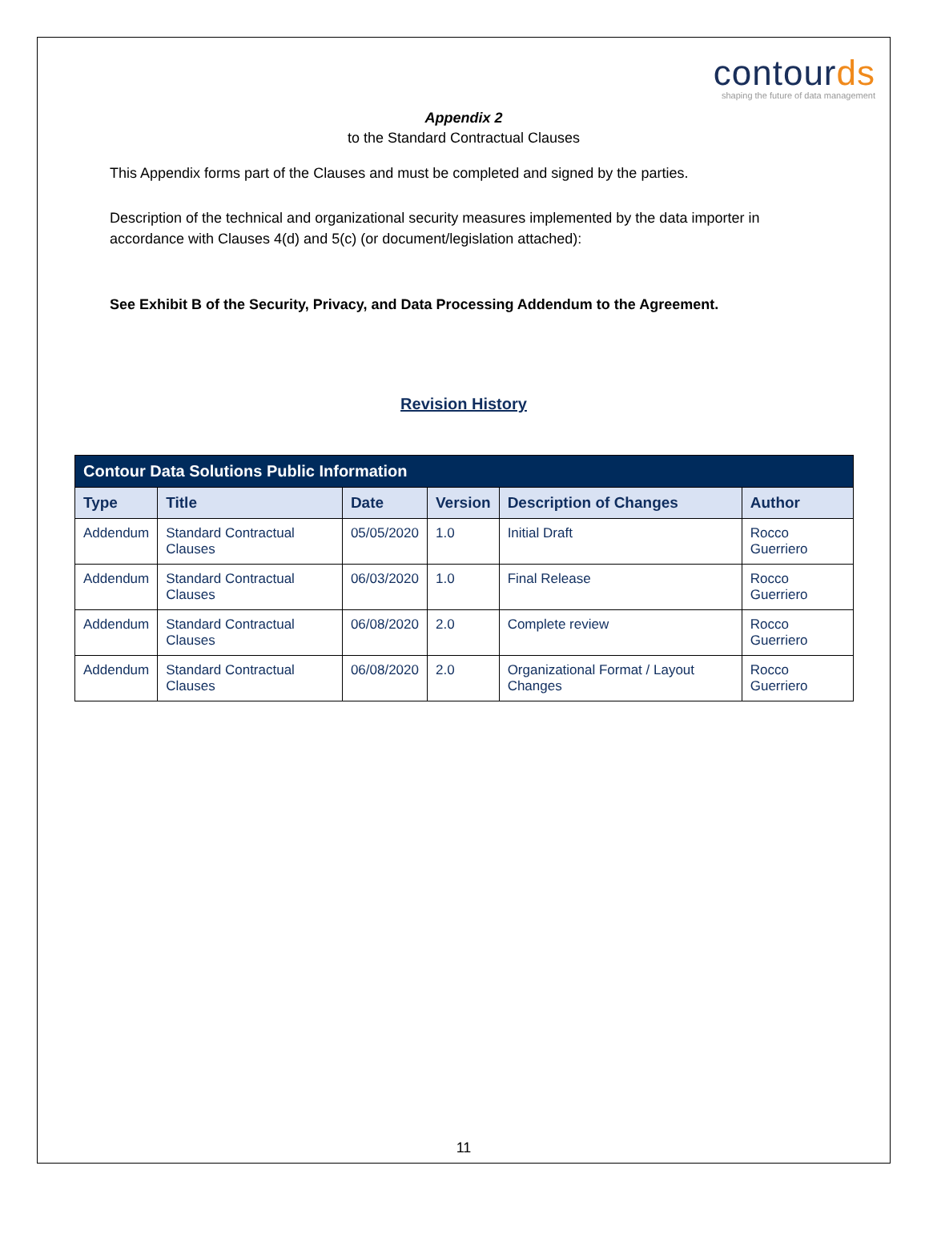contourds
shaping the future of data management
Appendix 2
to the Standard Contractual Clauses
This Appendix forms part of the Clauses and must be completed and signed by the parties.
Description of the technical and organizational security measures implemented by the data importer in accordance with Clauses 4(d) and 5(c) (or document/legislation attached):
See Exhibit B of the Security, Privacy, and Data Processing Addendum to the Agreement.
Revision History
| Contour Data Solutions Public Information | | | | | |
| --- | --- | --- | --- | --- | --- |
| Type | Title | Date | Version | Description of Changes | Author |
| Addendum | Standard Contractual Clauses | 05/05/2020 | 1.0 | Initial Draft | Rocco Guerriero |
| Addendum | Standard Contractual Clauses | 06/03/2020 | 1.0 | Final Release | Rocco Guerriero |
| Addendum | Standard Contractual Clauses | 06/08/2020 | 2.0 | Complete review | Rocco Guerriero |
| Addendum | Standard Contractual Clauses | 06/08/2020 | 2.0 | Organizational Format / Layout Changes | Rocco Guerriero |
11